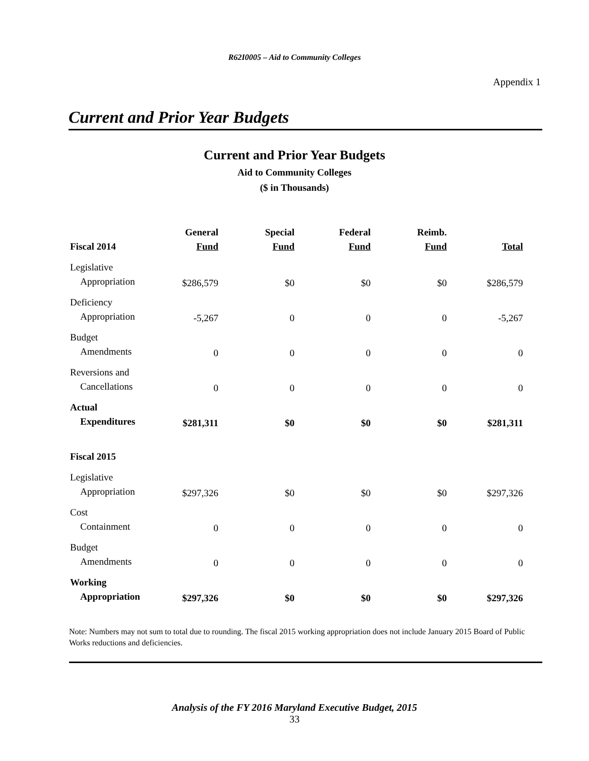R62I0005 – Aid to Community Colleges
Appendix 1
Current and Prior Year Budgets
Current and Prior Year Budgets
Aid to Community Colleges
($ in Thousands)
| Fiscal 2014 | General Fund | Special Fund | Federal Fund | Reimb. Fund | Total |
| --- | --- | --- | --- | --- | --- |
| Legislative Appropriation | $286,579 | $0 | $0 | $0 | $286,579 |
| Deficiency Appropriation | -5,267 | 0 | 0 | 0 | -5,267 |
| Budget Amendments | 0 | 0 | 0 | 0 | 0 |
| Reversions and Cancellations | 0 | 0 | 0 | 0 | 0 |
| Actual Expenditures | $281,311 | $0 | $0 | $0 | $281,311 |
| Fiscal 2015 | | | | | |
| Legislative Appropriation | $297,326 | $0 | $0 | $0 | $297,326 |
| Cost Containment | 0 | 0 | 0 | 0 | 0 |
| Budget Amendments | 0 | 0 | 0 | 0 | 0 |
| Working Appropriation | $297,326 | $0 | $0 | $0 | $297,326 |
Note: Numbers may not sum to total due to rounding. The fiscal 2015 working appropriation does not include January 2015 Board of Public Works reductions and deficiencies.
Analysis of the FY 2016 Maryland Executive Budget, 2015
33